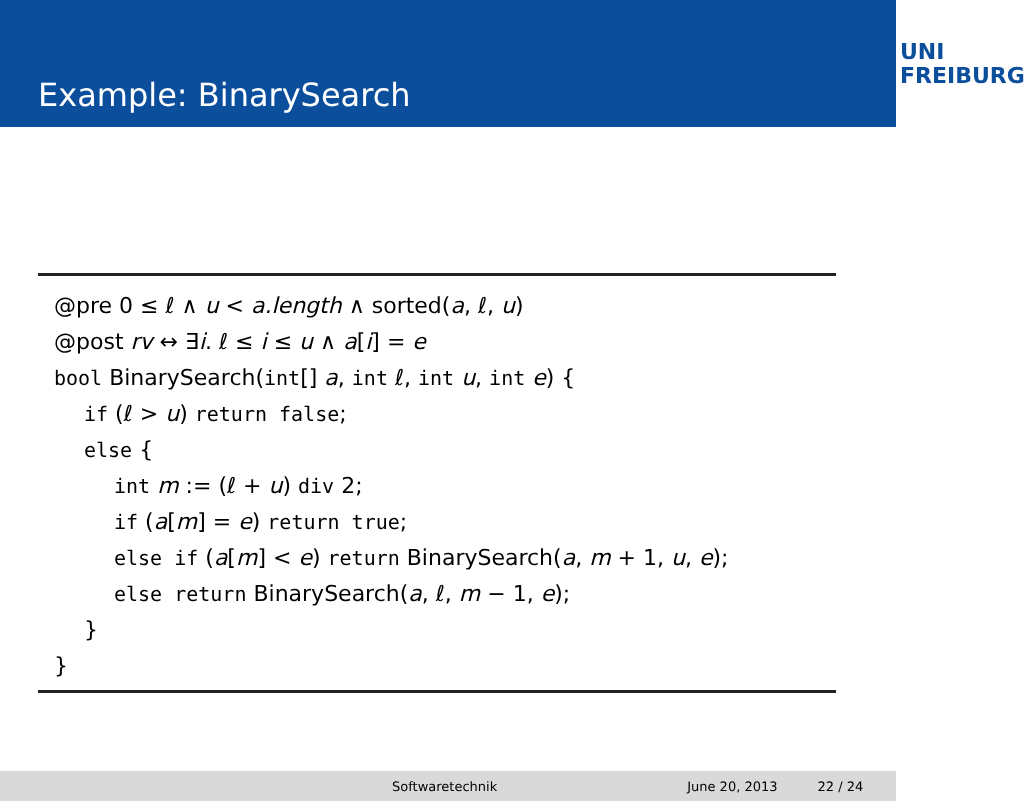Example: BinarySearch
UNI
FREIBURG
@pre 0 ≤ ℓ ∧ u < a.length ∧ sorted(a, ℓ, u)
@post rv ↔ ∃i. ℓ ≤ i ≤ u ∧ a[i] = e
bool BinarySearch(int[] a, int ℓ, int u, int e) {
if (ℓ > u) return false;
else {
int m := (ℓ + u) div 2;
if (a[m] = e) return true;
else if (a[m] < e) return BinarySearch(a, m + 1, u, e);
else return BinarySearch(a, ℓ, m − 1, e);
}
}
Softwaretechnik June 20, 2013 22 / 24